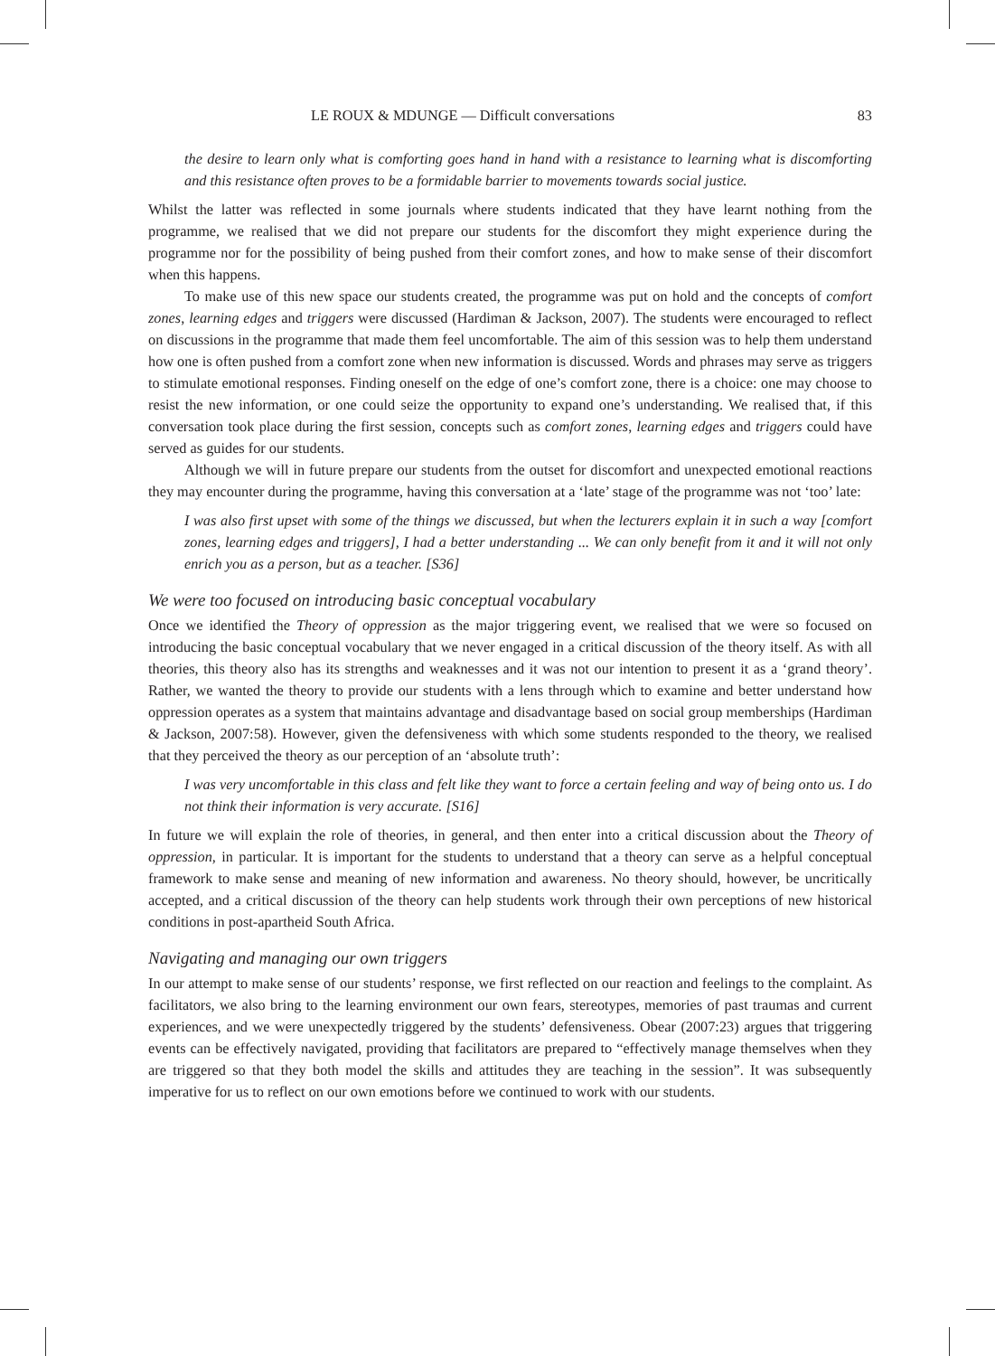LE ROUX & MDUNGE — Difficult conversations 83
the desire to learn only what is comforting goes hand in hand with a resistance to learning what is discomforting and this resistance often proves to be a formidable barrier to movements towards social justice.
Whilst the latter was reflected in some journals where students indicated that they have learnt nothing from the programme, we realised that we did not prepare our students for the discomfort they might experience during the programme nor for the possibility of being pushed from their comfort zones, and how to make sense of their discomfort when this happens.
To make use of this new space our students created, the programme was put on hold and the concepts of comfort zones, learning edges and triggers were discussed (Hardiman & Jackson, 2007). The students were encouraged to reflect on discussions in the programme that made them feel uncomfortable. The aim of this session was to help them understand how one is often pushed from a comfort zone when new information is discussed. Words and phrases may serve as triggers to stimulate emotional responses. Finding oneself on the edge of one’s comfort zone, there is a choice: one may choose to resist the new information, or one could seize the opportunity to expand one’s understanding. We realised that, if this conversation took place during the first session, concepts such as comfort zones, learning edges and triggers could have served as guides for our students.
Although we will in future prepare our students from the outset for discomfort and unexpected emotional reactions they may encounter during the programme, having this conversation at a ‘late’ stage of the programme was not ‘too’ late:
I was also first upset with some of the things we discussed, but when the lecturers explain it in such a way [comfort zones, learning edges and triggers], I had a better understanding ... We can only benefit from it and it will not only enrich you as a person, but as a teacher. [S36]
We were too focused on introducing basic conceptual vocabulary
Once we identified the Theory of oppression as the major triggering event, we realised that we were so focused on introducing the basic conceptual vocabulary that we never engaged in a critical discussion of the theory itself. As with all theories, this theory also has its strengths and weaknesses and it was not our intention to present it as a ‘grand theory’. Rather, we wanted the theory to provide our students with a lens through which to examine and better understand how oppression operates as a system that maintains advantage and disadvantage based on social group memberships (Hardiman & Jackson, 2007:58). However, given the defensiveness with which some students responded to the theory, we realised that they perceived the theory as our perception of an ‘absolute truth’:
I was very uncomfortable in this class and felt like they want to force a certain feeling and way of being onto us. I do not think their information is very accurate. [S16]
In future we will explain the role of theories, in general, and then enter into a critical discussion about the Theory of oppression, in particular. It is important for the students to understand that a theory can serve as a helpful conceptual framework to make sense and meaning of new information and awareness. No theory should, however, be uncritically accepted, and a critical discussion of the theory can help students work through their own perceptions of new historical conditions in post-apartheid South Africa.
Navigating and managing our own triggers
In our attempt to make sense of our students’ response, we first reflected on our reaction and feelings to the complaint. As facilitators, we also bring to the learning environment our own fears, stereotypes, memories of past traumas and current experiences, and we were unexpectedly triggered by the students’ defensiveness. Obear (2007:23) argues that triggering events can be effectively navigated, providing that facilitators are prepared to “effectively manage themselves when they are triggered so that they both model the skills and attitudes they are teaching in the session”. It was subsequently imperative for us to reflect on our own emotions before we continued to work with our students.